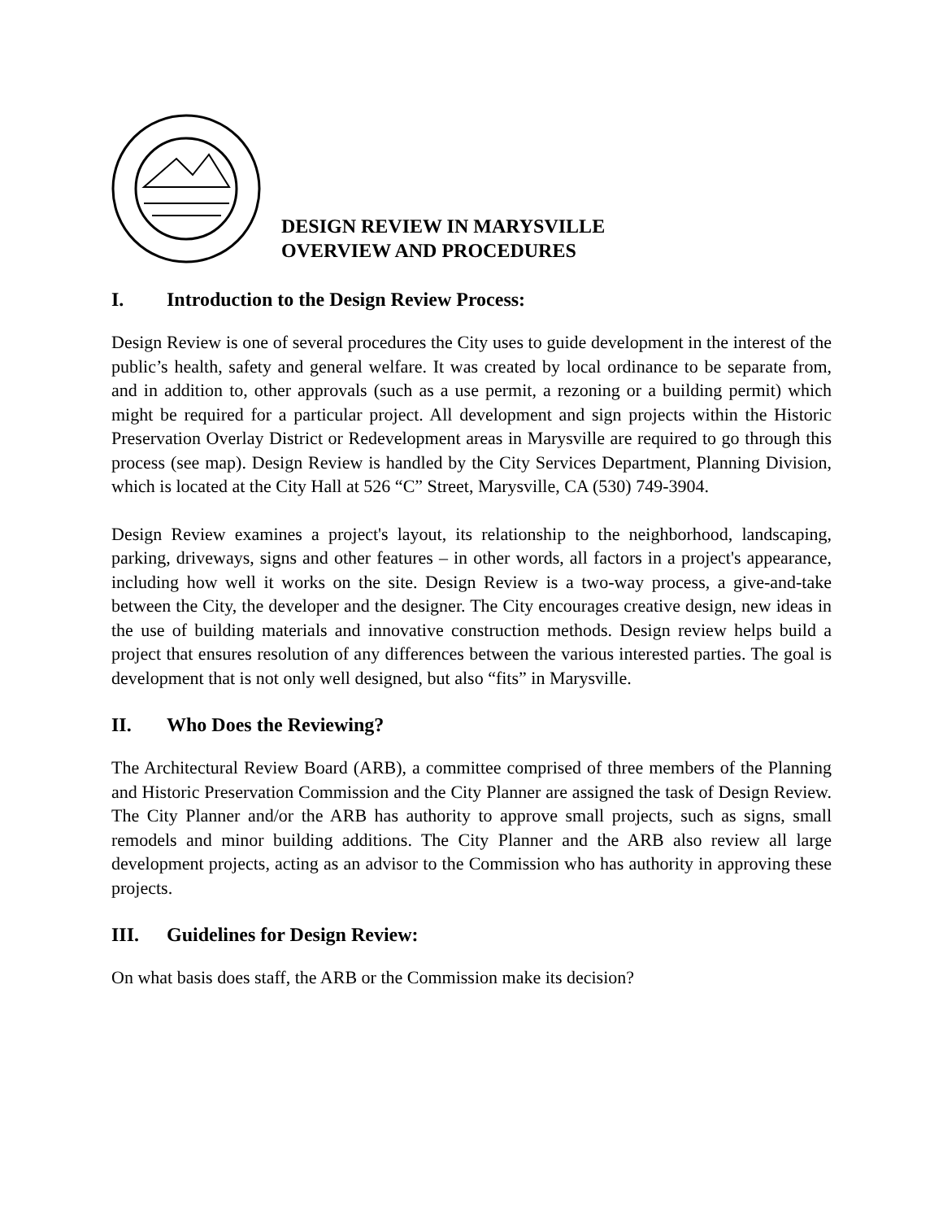DESIGN REVIEW IN MARYSVILLE
OVERVIEW AND PROCEDURES
I. Introduction to the Design Review Process:
Design Review is one of several procedures the City uses to guide development in the interest of the public’s health, safety and general welfare. It was created by local ordinance to be separate from, and in addition to, other approvals (such as a use permit, a rezoning or a building permit) which might be required for a particular project. All development and sign projects within the Historic Preservation Overlay District or Redevelopment areas in Marysville are required to go through this process (see map). Design Review is handled by the City Services Department, Planning Division, which is located at the City Hall at 526 “C” Street, Marysville, CA (530) 749-3904.
Design Review examines a project's layout, its relationship to the neighborhood, landscaping, parking, driveways, signs and other features – in other words, all factors in a project's appearance, including how well it works on the site. Design Review is a two-way process, a give-and-take between the City, the developer and the designer. The City encourages creative design, new ideas in the use of building materials and innovative construction methods. Design review helps build a project that ensures resolution of any differences between the various interested parties. The goal is development that is not only well designed, but also “fits” in Marysville.
II. Who Does the Reviewing?
The Architectural Review Board (ARB), a committee comprised of three members of the Planning and Historic Preservation Commission and the City Planner are assigned the task of Design Review. The City Planner and/or the ARB has authority to approve small projects, such as signs, small remodels and minor building additions. The City Planner and the ARB also review all large development projects, acting as an advisor to the Commission who has authority in approving these projects.
III. Guidelines for Design Review:
On what basis does staff, the ARB or the Commission make its decision?